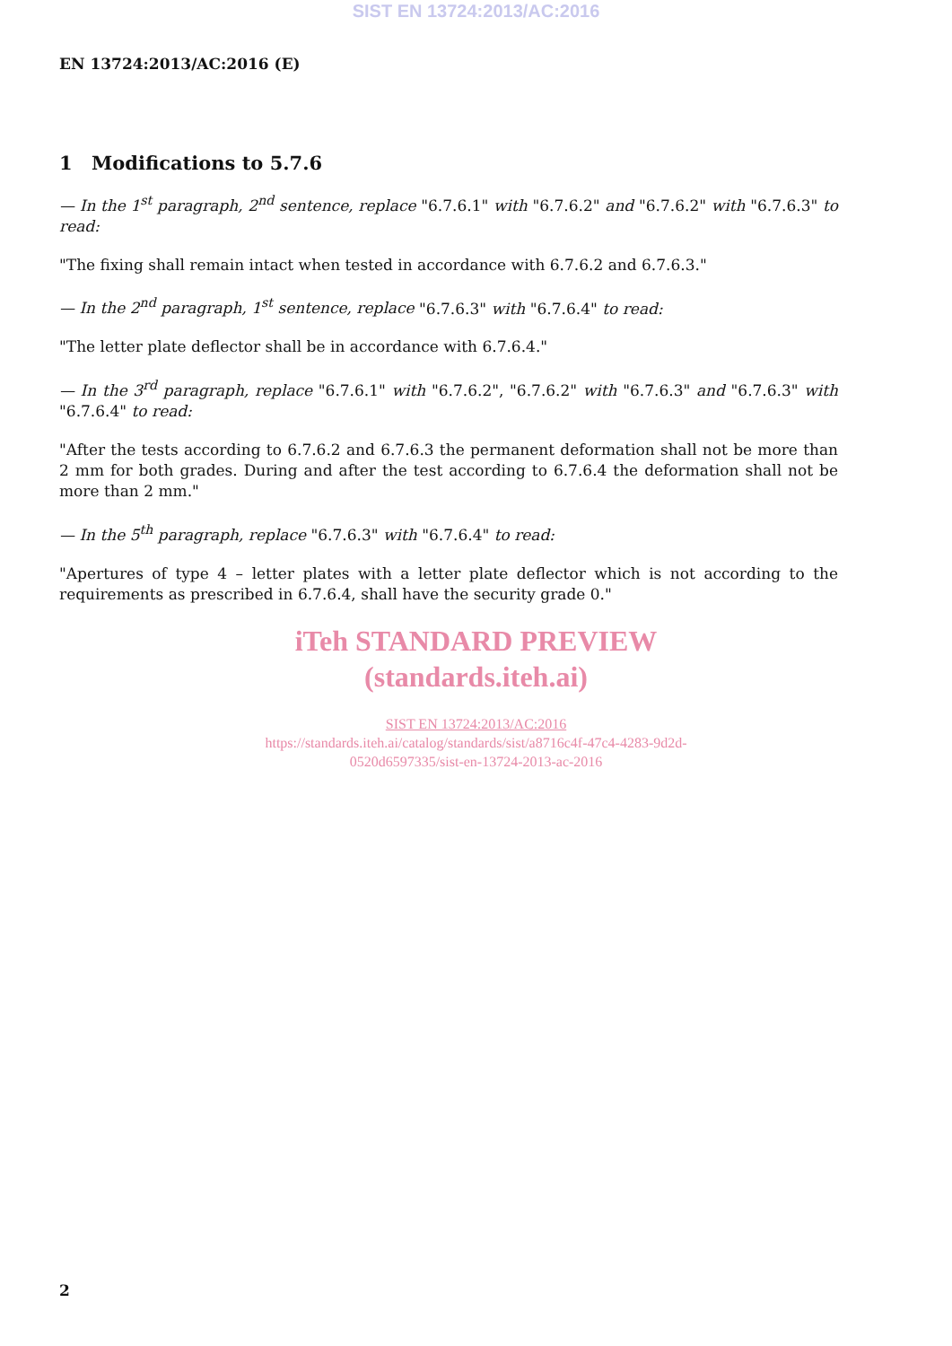SIST EN 13724:2013/AC:2016
EN 13724:2013/AC:2016 (E)
1 Modifications to 5.7.6
— In the 1<sup>st</sup> paragraph, 2<sup>nd</sup> sentence, replace "6.7.6.1" with "6.7.6.2" and "6.7.6.2" with "6.7.6.3" to read:
"The fixing shall remain intact when tested in accordance with 6.7.6.2 and 6.7.6.3."
— In the 2<sup>nd</sup> paragraph, 1<sup>st</sup> sentence, replace "6.7.6.3" with "6.7.6.4" to read:
"The letter plate deflector shall be in accordance with 6.7.6.4."
— In the 3<sup>rd</sup> paragraph, replace "6.7.6.1" with "6.7.6.2", "6.7.6.2" with "6.7.6.3" and "6.7.6.3" with "6.7.6.4" to read:
"After the tests according to 6.7.6.2 and 6.7.6.3 the permanent deformation shall not be more than 2 mm for both grades. During and after the test according to 6.7.6.4 the deformation shall not be more than 2 mm."
— In the 5<sup>th</sup> paragraph, replace "6.7.6.3" with "6.7.6.4" to read:
"Apertures of type 4 – letter plates with a letter plate deflector which is not according to the requirements as prescribed in 6.7.6.4, shall have the security grade 0."
iTeh STANDARD PREVIEW
(standards.iteh.ai)
SIST EN 13724:2013/AC:2016
https://standards.iteh.ai/catalog/standards/sist/a8716c4f-47c4-4283-9d2d-
0520d6597335/sist-en-13724-2013-ac-2016
2